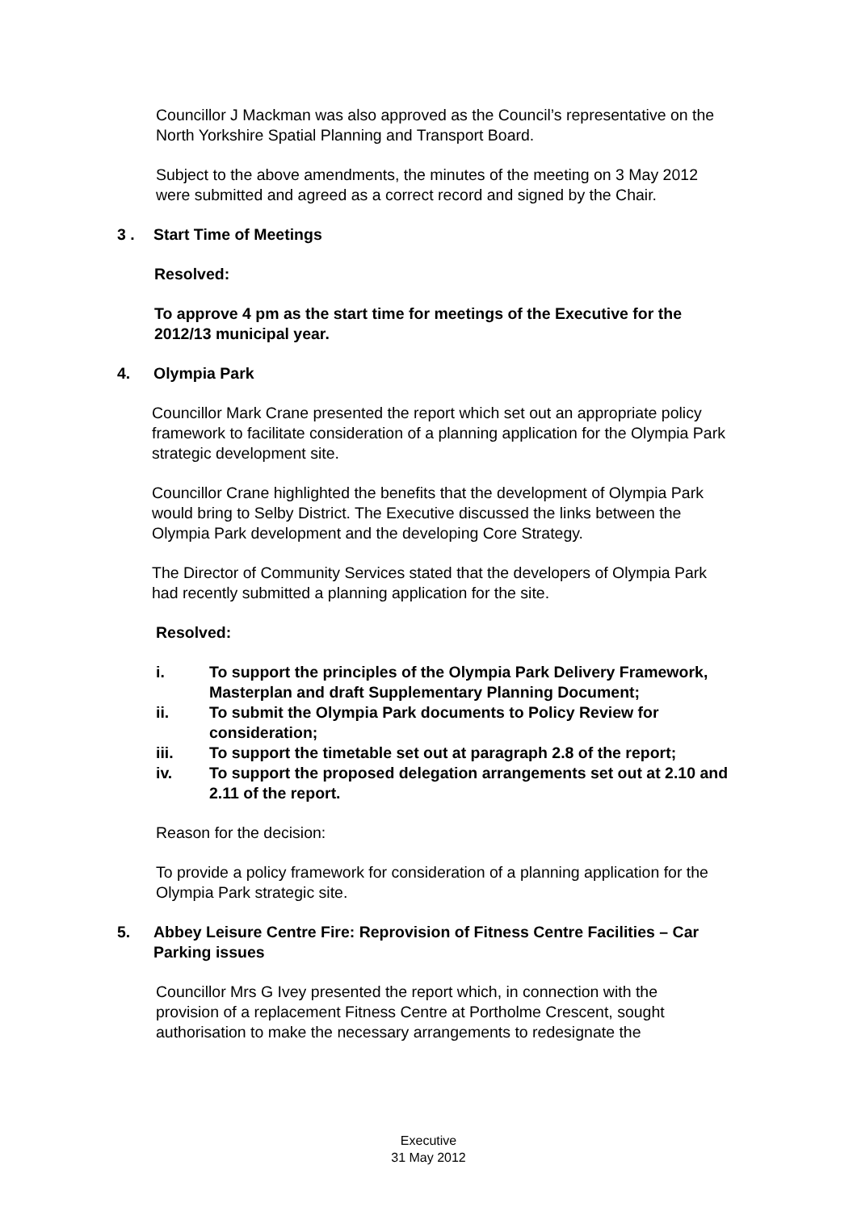Councillor J Mackman was also approved as the Council’s representative on the North Yorkshire Spatial Planning and Transport Board.
Subject to the above amendments, the minutes of the meeting on 3 May 2012 were submitted and agreed as a correct record and signed by the Chair.
3 . Start Time of Meetings
Resolved:
To approve 4 pm as the start time for meetings of the Executive for the 2012/13 municipal year.
4. Olympia Park
Councillor Mark Crane presented the report which set out an appropriate policy framework to facilitate consideration of a planning application for the Olympia Park strategic development site.
Councillor Crane highlighted the benefits that the development of Olympia Park would bring to Selby District. The Executive discussed the links between the Olympia Park development and the developing Core Strategy.
The Director of Community Services stated that the developers of Olympia Park had recently submitted a planning application for the site.
Resolved:
i. To support the principles of the Olympia Park Delivery Framework, Masterplan and draft Supplementary Planning Document;
ii. To submit the Olympia Park documents to Policy Review for consideration;
iii. To support the timetable set out at paragraph 2.8 of the report;
iv. To support the proposed delegation arrangements set out at 2.10 and 2.11 of the report.
Reason for the decision:
To provide a policy framework for consideration of a planning application for the Olympia Park strategic site.
5. Abbey Leisure Centre Fire: Reprovision of Fitness Centre Facilities – Car Parking issues
Councillor Mrs G Ivey presented the report which, in connection with the provision of a replacement Fitness Centre at Portholme Crescent, sought authorisation to make the necessary arrangements to redesignate the
Executive
31 May 2012